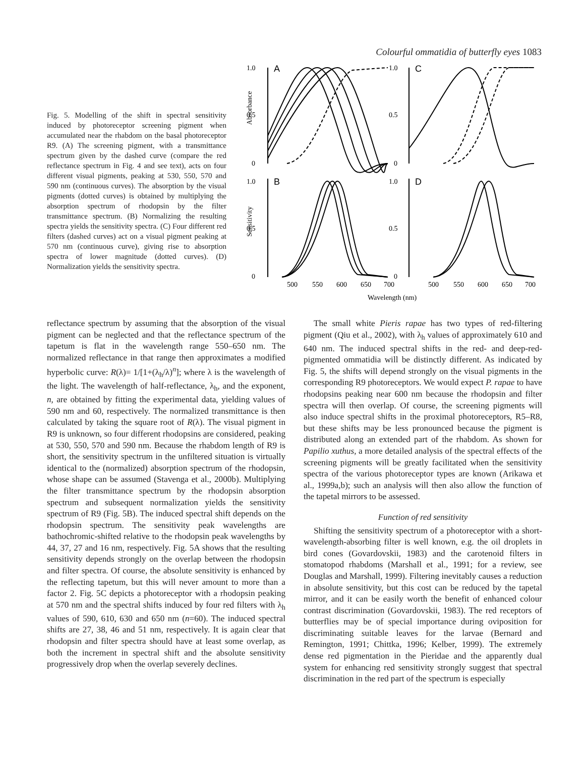Colourful ommatidia of butterfly eyes 1083
Fig. 5. Modelling of the shift in spectral sensitivity induced by photoreceptor screening pigment when accumulated near the rhabdom on the basal photoreceptor R9. (A) The screening pigment, with a transmittance spectrum given by the dashed curve (compare the red reflectance spectrum in Fig. 4 and see text), acts on four different visual pigments, peaking at 530, 550, 570 and 590 nm (continuous curves). The absorption by the visual pigments (dotted curves) is obtained by multiplying the absorption spectrum of rhodopsin by the filter transmittance spectrum. (B) Normalizing the resulting spectra yields the sensitivity spectra. (C) Four different red filters (dashed curves) act on a visual pigment peaking at 570 nm (continuous curve), giving rise to absorption spectra of lower magnitude (dotted curves). (D) Normalization yields the sensitivity spectra.
Absorbance
Sensitivity
1.0
0.5
0
A
1.0
0.5
0
C
1.0
0.5
0
B
1.0
0.5
0
D
500
550
600
650
700
500
550
600
650
700
Wavelength (nm)
reflectance spectrum by assuming that the absorption of the visual pigment can be neglected and that the reflectance spectrum of the tapetum is flat in the wavelength range 550–650 nm. The normalized reflectance in that range then approximates a modified hyperbolic curve: R(λ)= 1/[1+(λ<sub>h</sub>/λ)<sup>n</sup>]; where λ is the wavelength of the light. The wavelength of half-reflectance, λ<sub>h</sub>, and the exponent, n, are obtained by fitting the experimental data, yielding values of 590 nm and 60, respectively. The normalized transmittance is then calculated by taking the square root of R(λ). The visual pigment in R9 is unknown, so four different rhodopsins are considered, peaking at 530, 550, 570 and 590 nm. Because the rhabdom length of R9 is short, the sensitivity spectrum in the unfiltered situation is virtually identical to the (normalized) absorption spectrum of the rhodopsin, whose shape can be assumed (Stavenga et al., 2000b). Multiplying the filter transmittance spectrum by the rhodopsin absorption spectrum and subsequent normalization yields the sensitivity spectrum of R9 (Fig. 5B). The induced spectral shift depends on the rhodopsin spectrum. The sensitivity peak wavelengths are bathochromic-shifted relative to the rhodopsin peak wavelengths by 44, 37, 27 and 16 nm, respectively. Fig. 5A shows that the resulting sensitivity depends strongly on the overlap between the rhodopsin and filter spectra. Of course, the absolute sensitivity is enhanced by the reflecting tapetum, but this will never amount to more than a factor 2. Fig. 5C depicts a photoreceptor with a rhodopsin peaking at 570 nm and the spectral shifts induced by four red filters with λ<sub>h</sub> values of 590, 610, 630 and 650 nm (n=60). The induced spectral shifts are 27, 38, 46 and 51 nm, respectively. It is again clear that rhodopsin and filter spectra should have at least some overlap, as both the increment in spectral shift and the absolute sensitivity progressively drop when the overlap severely declines.
The small white Pieris rapae has two types of red-filtering pigment (Qiu et al., 2002), with λ<sub>h</sub> values of approximately 610 and 640 nm. The induced spectral shifts in the red- and deep-red-pigmented ommatidia will be distinctly different. As indicated by Fig. 5, the shifts will depend strongly on the visual pigments in the corresponding R9 photoreceptors. We would expect P. rapae to have rhodopsins peaking near 600 nm because the rhodopsin and filter spectra will then overlap. Of course, the screening pigments will also induce spectral shifts in the proximal photoreceptors, R5–R8, but these shifts may be less pronounced because the pigment is distributed along an extended part of the rhabdom. As shown for Papilio xuthus, a more detailed analysis of the spectral effects of the screening pigments will be greatly facilitated when the sensitivity spectra of the various photoreceptor types are known (Arikawa et al., 1999a,b); such an analysis will then also allow the function of the tapetal mirrors to be assessed.
Function of red sensitivity
Shifting the sensitivity spectrum of a photoreceptor with a short-wavelength-absorbing filter is well known, e.g. the oil droplets in bird cones (Govardovskii, 1983) and the carotenoid filters in stomatopod rhabdoms (Marshall et al., 1991; for a review, see Douglas and Marshall, 1999). Filtering inevitably causes a reduction in absolute sensitivity, but this cost can be reduced by the tapetal mirror, and it can be easily worth the benefit of enhanced colour contrast discrimination (Govardovskii, 1983). The red receptors of butterflies may be of special importance during oviposition for discriminating suitable leaves for the larvae (Bernard and Remington, 1991; Chittka, 1996; Kelber, 1999). The extremely dense red pigmentation in the Pieridae and the apparently dual system for enhancing red sensitivity strongly suggest that spectral discrimination in the red part of the spectrum is especially